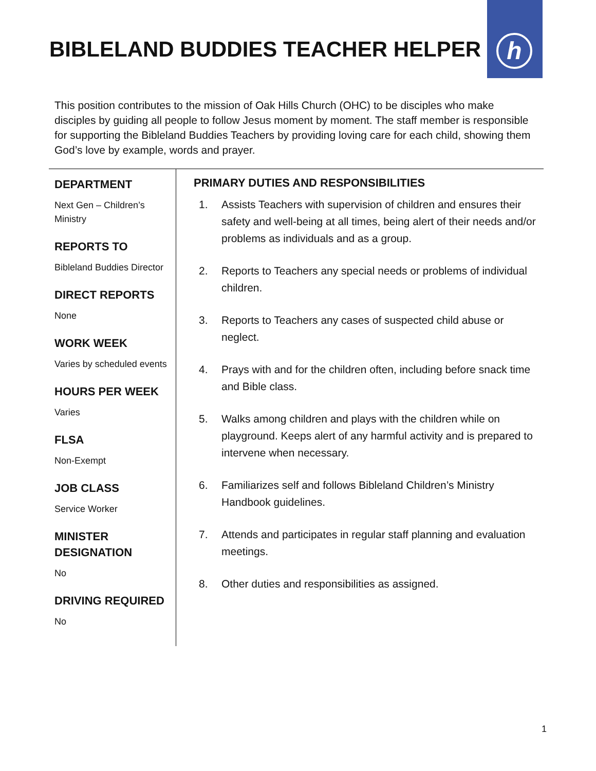h
BIBLELAND BUDDIES TEACHER HELPER
This position contributes to the mission of Oak Hills Church (OHC) to be disciples who make disciples by guiding all people to follow Jesus moment by moment. The staff member is responsible for supporting the Bibleland Buddies Teachers by providing loving care for each child, showing them God’s love by example, words and prayer.
DEPARTMENT
Next Gen – Children’s Ministry
REPORTS TO
Bibleland Buddies Director
DIRECT REPORTS
None
WORK WEEK
Varies by scheduled events
HOURS PER WEEK
Varies
FLSA
Non-Exempt
JOB CLASS
Service Worker
MINISTER DESIGNATION
No
DRIVING REQUIRED
No
PRIMARY DUTIES AND RESPONSIBILITIES
1. Assists Teachers with supervision of children and ensures their safety and well-being at all times, being alert of their needs and/or problems as individuals and as a group.
2. Reports to Teachers any special needs or problems of individual children.
3. Reports to Teachers any cases of suspected child abuse or neglect.
4. Prays with and for the children often, including before snack time and Bible class.
5. Walks among children and plays with the children while on playground. Keeps alert of any harmful activity and is prepared to intervene when necessary.
6. Familiarizes self and follows Bibleland Children’s Ministry Handbook guidelines.
7. Attends and participates in regular staff planning and evaluation meetings.
8. Other duties and responsibilities as assigned.
1